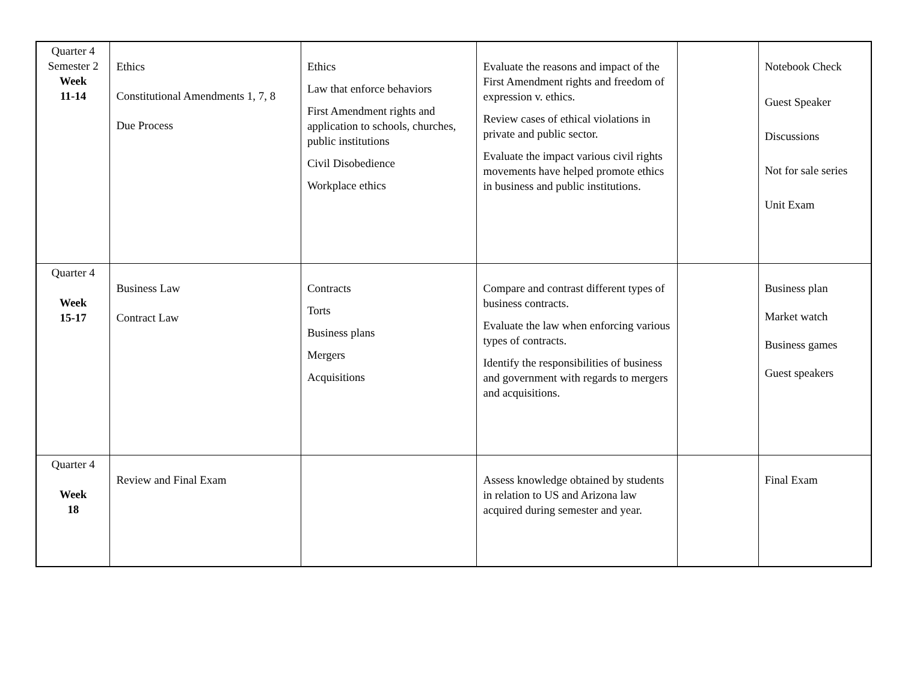| Quarter 4 Semester 2 Week 11-14 | Ethics Constitutional Amendments 1, 7, 8 Due Process | Ethics Law that enforce behaviors First Amendment rights and application to schools, churches, public institutions Civil Disobedience Workplace ethics | Evaluate the reasons and impact of the First Amendment rights and freedom of expression v. ethics. Review cases of ethical violations in private and public sector. Evaluate the impact various civil rights movements have helped promote ethics in business and public institutions. | | Notebook Check Guest Speaker Discussions Not for sale series Unit Exam |
| Quarter 4 Week 15-17 | Business Law Contract Law | Contracts Torts Business plans Mergers Acquisitions | Compare and contrast different types of business contracts. Evaluate the law when enforcing various types of contracts. Identify the responsibilities of business and government with regards to mergers and acquisitions. | | Business plan Market watch Business games Guest speakers |
| Quarter 4 Week 18 | Review and Final Exam | | Assess knowledge obtained by students in relation to US and Arizona law acquired during semester and year. | | Final Exam |